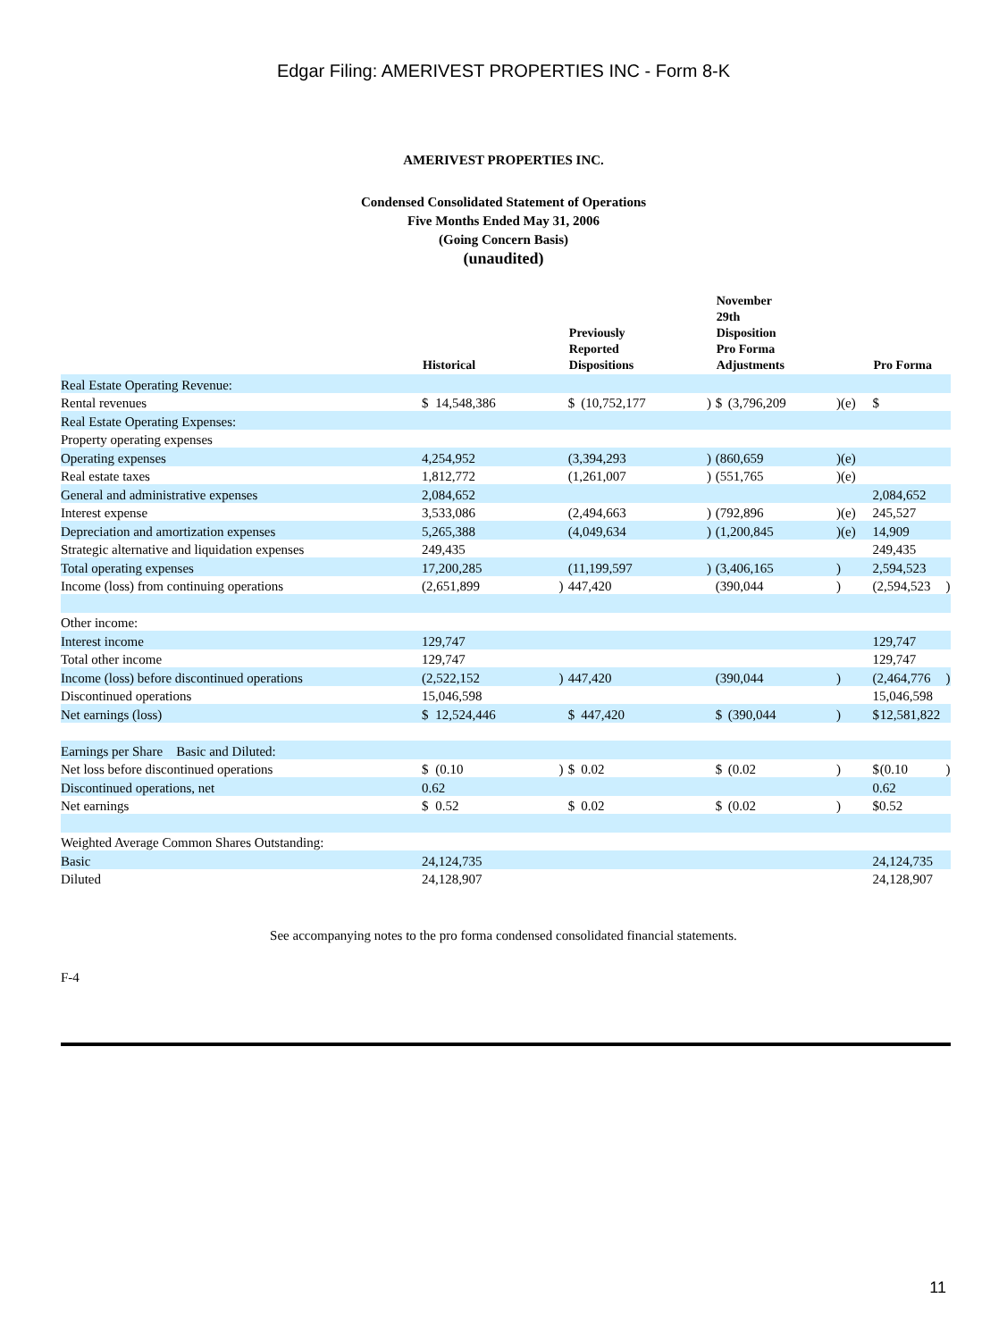Edgar Filing: AMERIVEST PROPERTIES INC - Form 8-K
AMERIVEST PROPERTIES INC.
Condensed Consolidated Statement of Operations
Five Months Ended May 31, 2006
(Going Concern Basis)
(unaudited)
| | Historical | | | Previously Reported Dispositions | | | November 29th Disposition Pro Forma Adjustments | | | Pro Forma | | |
| --- | --- | --- | --- | --- | --- | --- | --- | --- | --- | --- | --- | --- |
| Real Estate Operating Revenue: | | | | | | | | | | | | |
| Rental revenues | $ | 14,548,386 | | $ | (10,752,177 | ) | $ | (3,796,209 | )(e) | $ | | |
| Real Estate Operating Expenses: | | | | | | | | | | | | |
| Property operating expenses | | | | | | | | | | | | |
| Operating expenses | 4,254,952 | | | (3,394,293 | | ) | (860,659 | | )(e) | | | |
| Real estate taxes | 1,812,772 | | | (1,261,007 | | ) | (551,765 | | )(e) | | | |
| General and administrative expenses | 2,084,652 | | | | | | | | | 2,084,652 | | |
| Interest expense | 3,533,086 | | | (2,494,663 | | ) | (792,896 | | )(e) | 245,527 | | |
| Depreciation and amortization expenses | 5,265,388 | | | (4,049,634 | | ) | (1,200,845 | | )(e) | 14,909 | | |
| Strategic alternative and liquidation expenses | 249,435 | | | | | | | | | 249,435 | | |
| Total operating expenses | 17,200,285 | | | (11,199,597 | | ) | (3,406,165 | | ) | 2,594,523 | | |
| Income (loss) from continuing operations | (2,651,899 | | ) | 447,420 | | | (390,044 | | ) | (2,594,523 | | ) |
| Other income: | | | | | | | | | | | | |
| Interest income | 129,747 | | | | | | | | | 129,747 | | |
| Total other income | 129,747 | | | | | | | | | 129,747 | | |
| Income (loss) before discontinued operations | (2,522,152 | | ) | 447,420 | | | (390,044 | | ) | (2,464,776 | | ) |
| Discontinued operations | 15,046,598 | | | | | | | | | 15,046,598 | | |
| Net earnings (loss) | $ | 12,524,446 | | $ | 447,420 | | $ | (390,044 | ) | $ | 12,581,822 | |
| Earnings per Share Basic and Diluted: | | | | | | | | | | | | |
| Net loss before discontinued operations | $ | (0.10 | ) | $ | 0.02 | | $ | (0.02 | ) | $ | (0.10 | ) |
| Discontinued operations, net | 0.62 | | | | | | | | | 0.62 | | |
| Net earnings | $ | 0.52 | | $ | 0.02 | | $ | (0.02 | ) | $0.52 | | |
| Weighted Average Common Shares Outstanding: | | | | | | | | | | | | |
| Basic | 24,124,735 | | | | | | | | | 24,124,735 | | |
| Diluted | 24,128,907 | | | | | | | | | 24,128,907 | | |
See accompanying notes to the pro forma condensed consolidated financial statements.
F-4
11